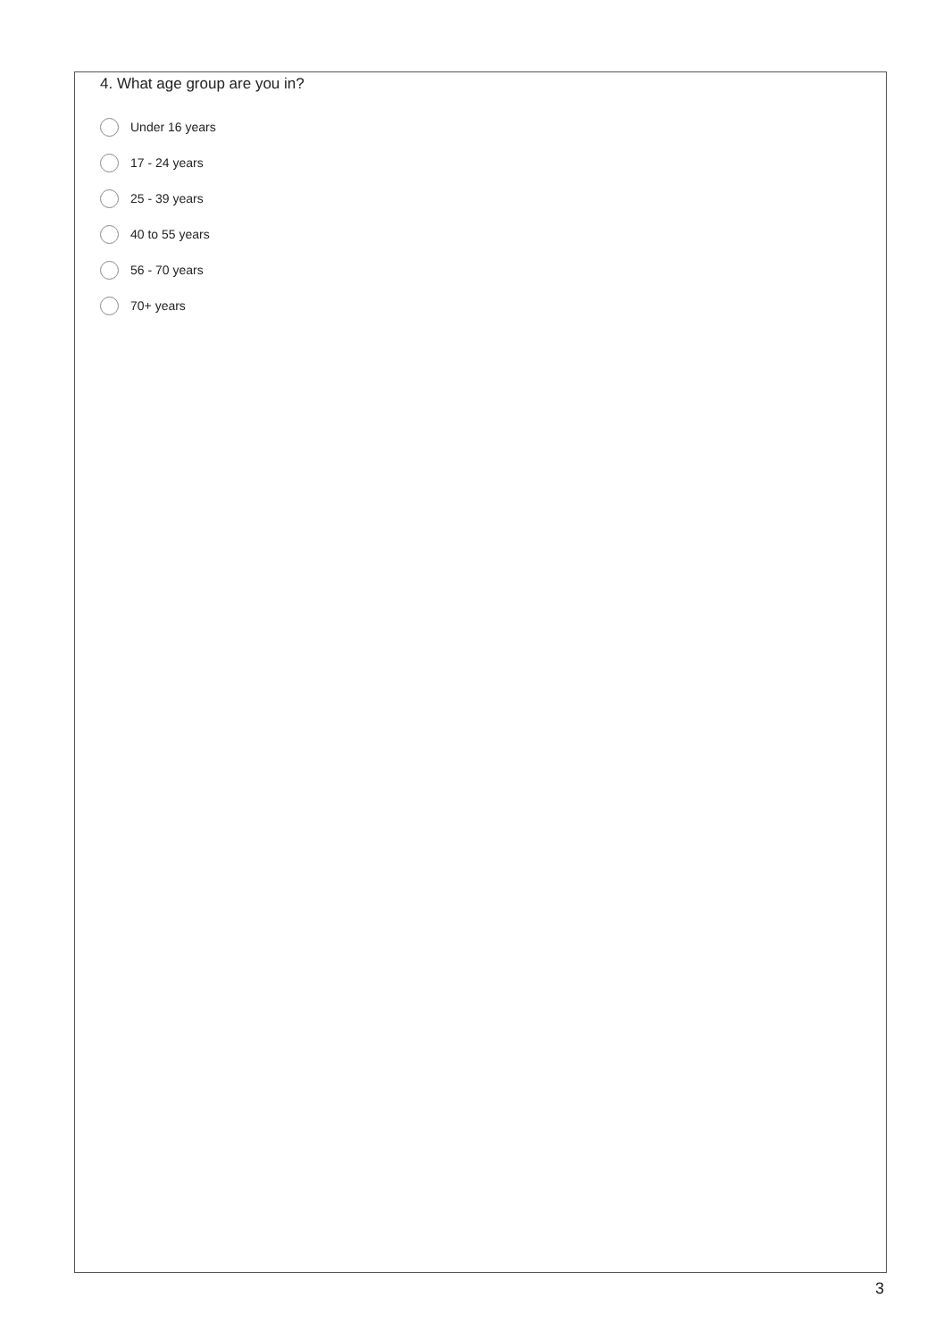4. What age group are you in?
Under 16 years
17 - 24 years
25 - 39 years
40 to 55 years
56 - 70 years
70+ years
3